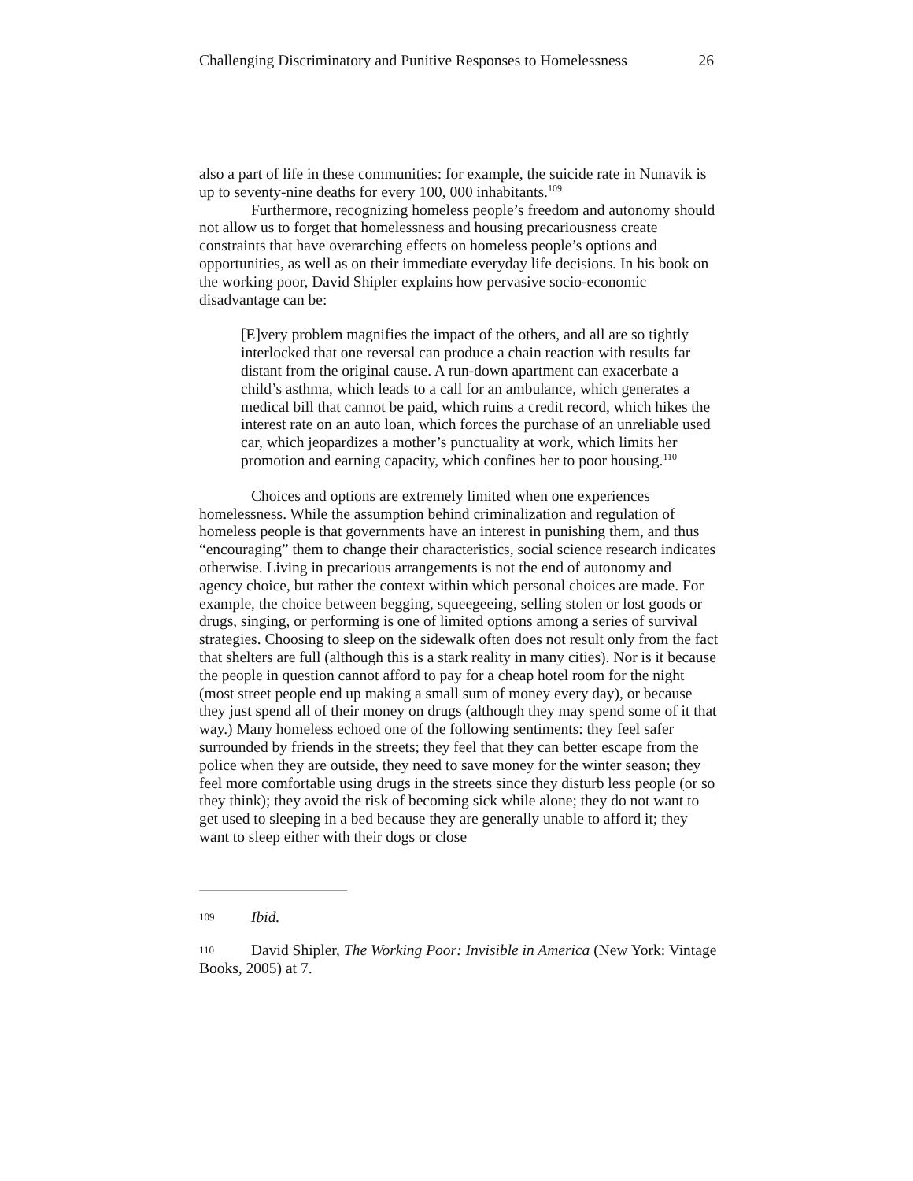Challenging Discriminatory and Punitive Responses to Homelessness 26
also a part of life in these communities: for example, the suicide rate in Nunavik is up to seventy-nine deaths for every 100, 000 inhabitants.<sup>109</sup>
Furthermore, recognizing homeless people’s freedom and autonomy should not allow us to forget that homelessness and housing precariousness create constraints that have overarching effects on homeless people’s options and opportunities, as well as on their immediate everyday life decisions. In his book on the working poor, David Shipler explains how pervasive socio-economic disadvantage can be:
[E]very problem magnifies the impact of the others, and all are so tightly interlocked that one reversal can produce a chain reaction with results far distant from the original cause. A run-down apartment can exacerbate a child’s asthma, which leads to a call for an ambulance, which generates a medical bill that cannot be paid, which ruins a credit record, which hikes the interest rate on an auto loan, which forces the purchase of an unreliable used car, which jeopardizes a mother’s punctuality at work, which limits her promotion and earning capacity, which confines her to poor housing.<sup>110</sup>
Choices and options are extremely limited when one experiences homelessness. While the assumption behind criminalization and regulation of homeless people is that governments have an interest in punishing them, and thus “encouraging” them to change their characteristics, social science research indicates otherwise. Living in precarious arrangements is not the end of autonomy and agency choice, but rather the context within which personal choices are made. For example, the choice between begging, squeegeeing, selling stolen or lost goods or drugs, singing, or performing is one of limited options among a series of survival strategies. Choosing to sleep on the sidewalk often does not result only from the fact that shelters are full (although this is a stark reality in many cities). Nor is it because the people in question cannot afford to pay for a cheap hotel room for the night (most street people end up making a small sum of money every day), or because they just spend all of their money on drugs (although they may spend some of it that way.) Many homeless echoed one of the following sentiments: they feel safer surrounded by friends in the streets; they feel that they can better escape from the police when they are outside, they need to save money for the winter season; they feel more comfortable using drugs in the streets since they disturb less people (or so they think); they avoid the risk of becoming sick while alone; they do not want to get used to sleeping in a bed because they are generally unable to afford it; they want to sleep either with their dogs or close
109 Ibid.
110 David Shipler, The Working Poor: Invisible in America (New York: Vintage Books, 2005) at 7.